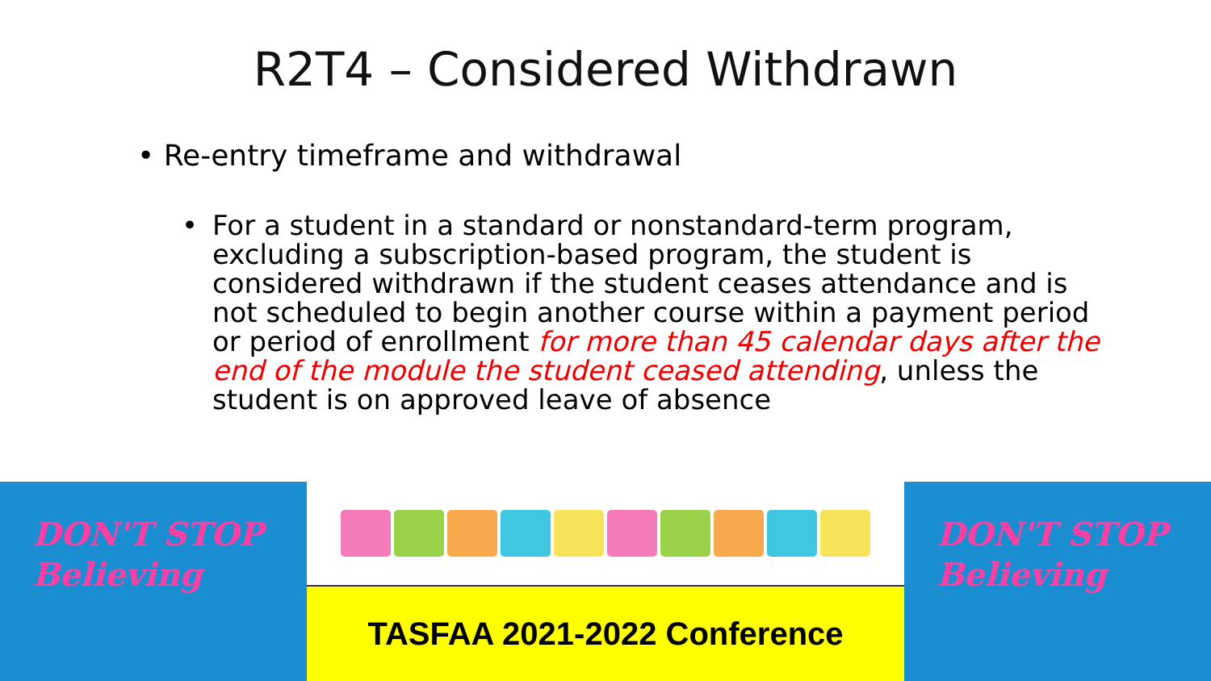R2T4 – Considered Withdrawn
• Re-entry timeframe and withdrawal
• For a student in a standard or nonstandard-term program, excluding a subscription-based program, the student is considered withdrawn if the student ceases attendance and is not scheduled to begin another course within a payment period or period of enrollment for more than 45 calendar days after the end of the module the student ceased attending, unless the student is on approved leave of absence
DON'T STOP
Believing
TASFAA 2021-2022 Conference
DON'T STOP
Believing